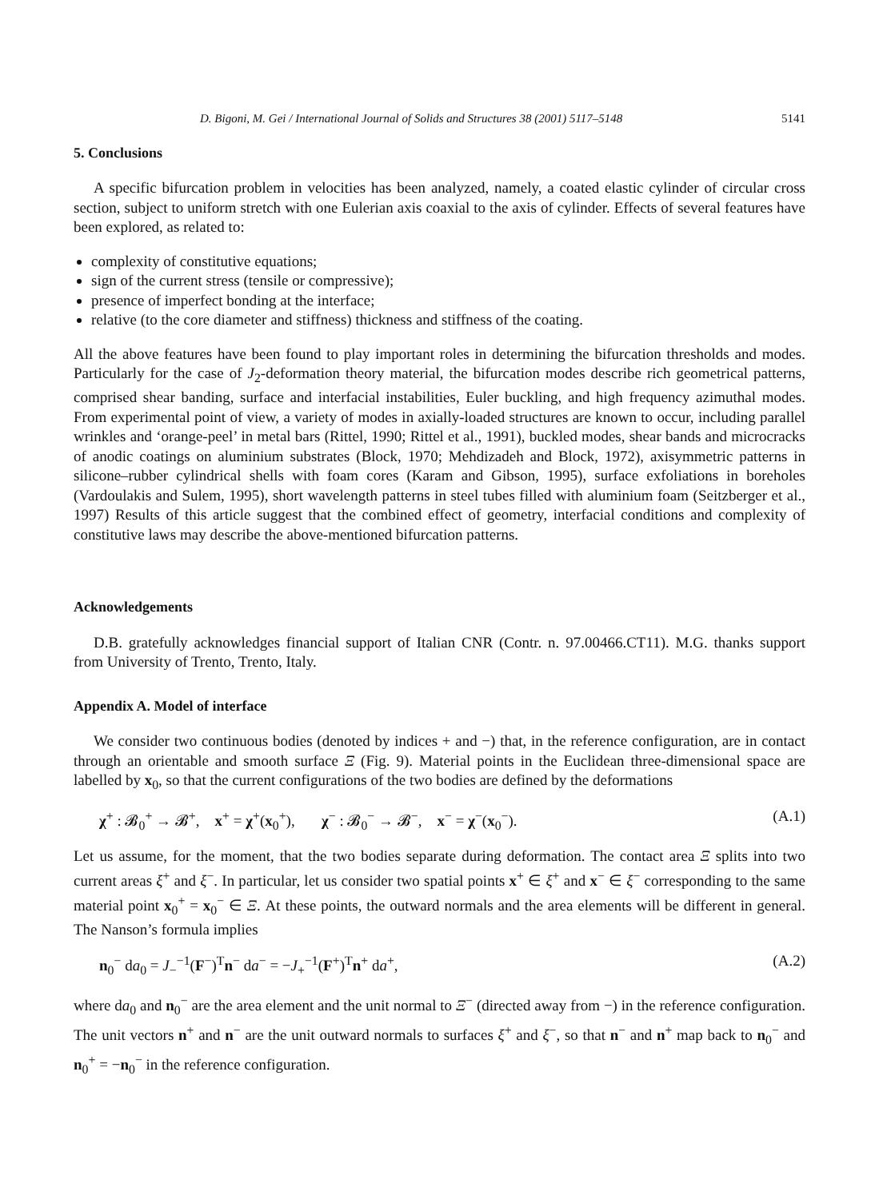D. Bigoni, M. Gei / International Journal of Solids and Structures 38 (2001) 5117–5148 5141
5. Conclusions
A specific bifurcation problem in velocities has been analyzed, namely, a coated elastic cylinder of circular cross section, subject to uniform stretch with one Eulerian axis coaxial to the axis of cylinder. Effects of several features have been explored, as related to:
complexity of constitutive equations;
sign of the current stress (tensile or compressive);
presence of imperfect bonding at the interface;
relative (to the core diameter and stiffness) thickness and stiffness of the coating.
All the above features have been found to play important roles in determining the bifurcation thresholds and modes. Particularly for the case of J<sub>2</sub>-deformation theory material, the bifurcation modes describe rich geometrical patterns, comprised shear banding, surface and interfacial instabilities, Euler buckling, and high frequency azimuthal modes. From experimental point of view, a variety of modes in axially-loaded structures are known to occur, including parallel wrinkles and ‘orange-peel’ in metal bars (Rittel, 1990; Rittel et al., 1991), buckled modes, shear bands and microcracks of anodic coatings on aluminium substrates (Block, 1970; Mehdizadeh and Block, 1972), axisymmetric patterns in silicone–rubber cylindrical shells with foam cores (Karam and Gibson, 1995), surface exfoliations in boreholes (Vardoulakis and Sulem, 1995), short wavelength patterns in steel tubes filled with aluminium foam (Seitzberger et al., 1997) Results of this article suggest that the combined effect of geometry, interfacial conditions and complexity of constitutive laws may describe the above-mentioned bifurcation patterns.
Acknowledgements
D.B. gratefully acknowledges financial support of Italian CNR (Contr. n. 97.00466.CT11). M.G. thanks support from University of Trento, Trento, Italy.
Appendix A. Model of interface
We consider two continuous bodies (denoted by indices + and −) that, in the reference configuration, are in contact through an orientable and smooth surface Ξ (Fig. 9). Material points in the Euclidean three-dimensional space are labelled by x<sub>0</sub>, so that the current configurations of the two bodies are defined by the deformations
χ<sup>+</sup> : 𝓑<sub>0</sub><sup>+</sup> → 𝓑<sup>+</sup>, x<sup>+</sup> = χ<sup>+</sup>(x<sub>0</sub><sup>+</sup>), χ<sup>−</sup> : 𝓑<sub>0</sub><sup>−</sup> → 𝓑<sup>−</sup>, x<sup>−</sup> = χ<sup>−</sup>(x<sub>0</sub><sup>−</sup>). (A.1)
Let us assume, for the moment, that the two bodies separate during deformation. The contact area Ξ splits into two current areas ξ<sup>+</sup> and ξ<sup>−</sup>. In particular, let us consider two spatial points x<sup>+</sup> ∈ ξ<sup>+</sup> and x<sup>−</sup> ∈ ξ<sup>−</sup> corresponding to the same material point x<sub>0</sub><sup>+</sup> = x<sub>0</sub><sup>−</sup> ∈ Ξ. At these points, the outward normals and the area elements will be different in general. The Nanson’s formula implies
n<sub>0</sub><sup>−</sup> da<sub>0</sub> = J<sub>−</sub><sup>−1</sup>(F<sup>−</sup>)<sup>T</sup>n<sup>−</sup> da<sup>−</sup> = −J<sub>+</sub><sup>−1</sup>(F<sup>+</sup>)<sup>T</sup>n<sup>+</sup> da<sup>+</sup>, (A.2)
where da<sub>0</sub> and n<sub>0</sub><sup>−</sup> are the area element and the unit normal to Ξ<sup>−</sup> (directed away from −) in the reference configuration. The unit vectors n<sup>+</sup> and n<sup>−</sup> are the unit outward normals to surfaces ξ<sup>+</sup> and ξ<sup>−</sup>, so that n<sup>−</sup> and n<sup>+</sup> map back to n<sub>0</sub><sup>−</sup> and n<sub>0</sub><sup>+</sup> = −n<sub>0</sub><sup>−</sup> in the reference configuration.